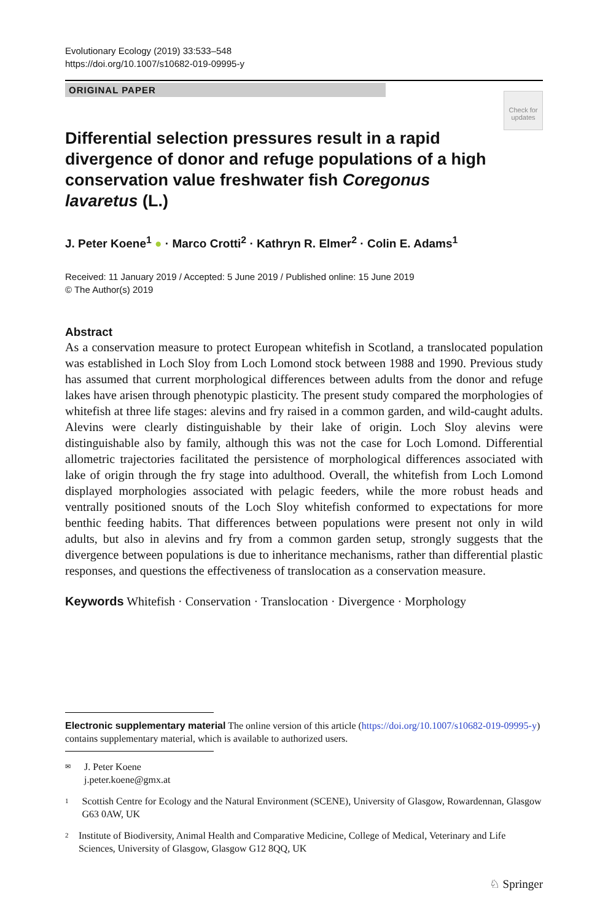Evolutionary Ecology (2019) 33:533–548
https://doi.org/10.1007/s10682-019-09995-y
ORIGINAL PAPER
Check for updates
Differential selection pressures result in a rapid divergence of donor and refuge populations of a high conservation value freshwater fish Coregonus lavaretus (L.)
J. Peter Koene<sup>1</sup> ● · Marco Crotti<sup>2</sup> · Kathryn R. Elmer<sup>2</sup> · Colin E. Adams<sup>1</sup>
Received: 11 January 2019 / Accepted: 5 June 2019 / Published online: 15 June 2019
© The Author(s) 2019
Abstract
As a conservation measure to protect European whitefish in Scotland, a translocated population was established in Loch Sloy from Loch Lomond stock between 1988 and 1990. Previous study has assumed that current morphological differences between adults from the donor and refuge lakes have arisen through phenotypic plasticity. The present study compared the morphologies of whitefish at three life stages: alevins and fry raised in a common garden, and wild-caught adults. Alevins were clearly distinguishable by their lake of origin. Loch Sloy alevins were distinguishable also by family, although this was not the case for Loch Lomond. Differential allometric trajectories facilitated the persistence of morphological differences associated with lake of origin through the fry stage into adulthood. Overall, the whitefish from Loch Lomond displayed morphologies associated with pelagic feeders, while the more robust heads and ventrally positioned snouts of the Loch Sloy whitefish conformed to expectations for more benthic feeding habits. That differences between populations were present not only in wild adults, but also in alevins and fry from a common garden setup, strongly suggests that the divergence between populations is due to inheritance mechanisms, rather than differential plastic responses, and questions the effectiveness of translocation as a conservation measure.
Keywords Whitefish · Conservation · Translocation · Divergence · Morphology
Electronic supplementary material The online version of this article (https://doi.org/10.1007/s10682-019-09995-y) contains supplementary material, which is available to authorized users.
✉ J. Peter Koene
j.peter.koene@gmx.at
1 Scottish Centre for Ecology and the Natural Environment (SCENE), University of Glasgow, Rowardennan, Glasgow G63 0AW, UK
2 Institute of Biodiversity, Animal Health and Comparative Medicine, College of Medical, Veterinary and Life Sciences, University of Glasgow, Glasgow G12 8QQ, UK
♘ Springer